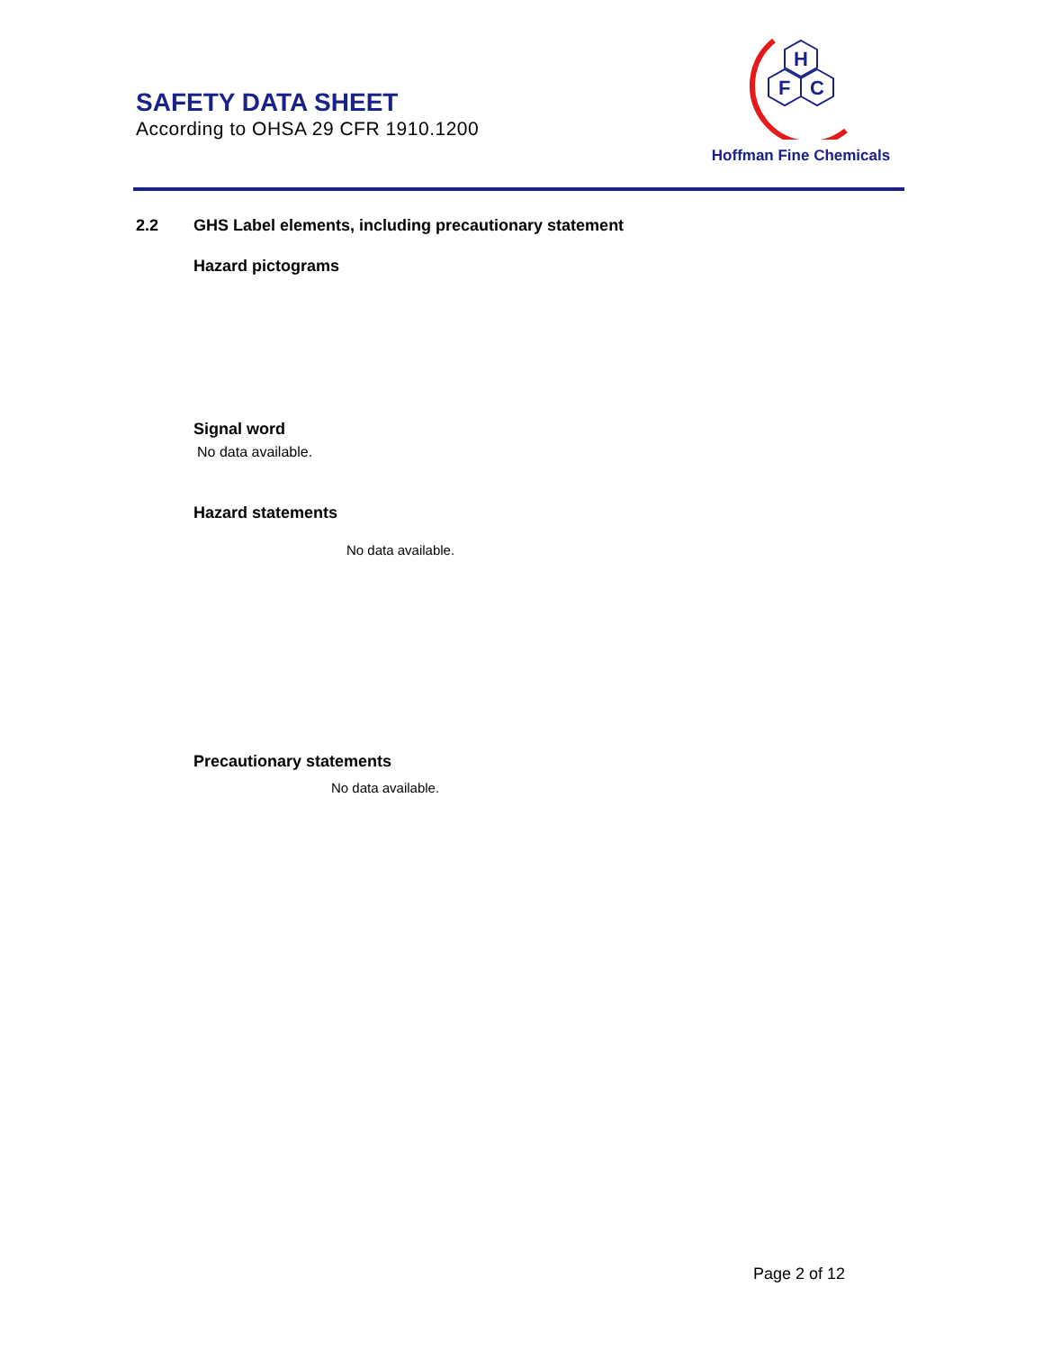SAFETY DATA SHEET
According to OHSA 29 CFR 1910.1200
H
F
C
Hoffman Fine Chemicals
2.2 GHS Label elements, including precautionary statement
Hazard pictograms
Signal word
No data available.
Hazard statements
No data available.
Precautionary statements
No data available.
Page 2 of 12